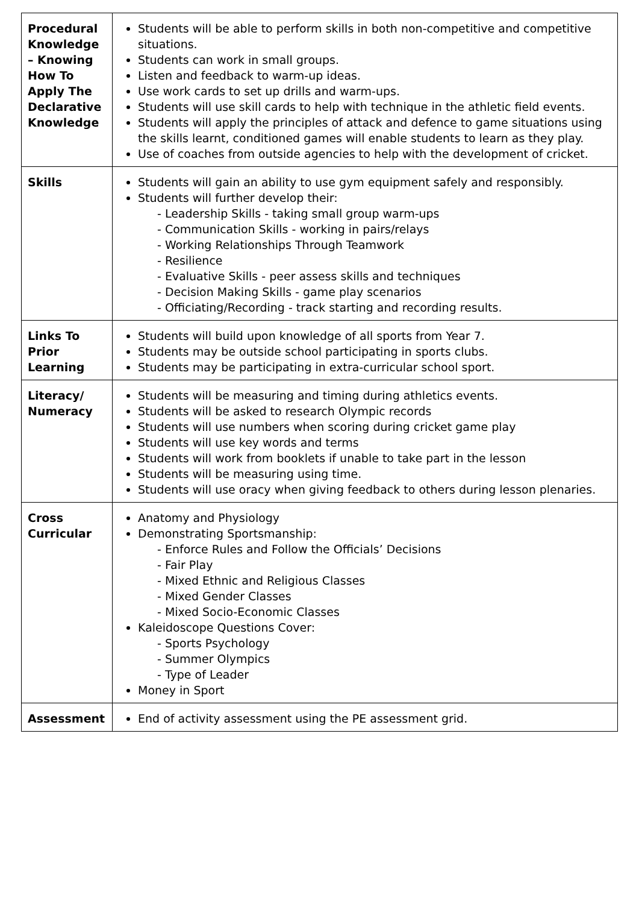| Procedural Knowledge – Knowing How To Apply The Declarative Knowledge | Students will be able to perform skills in both non-competitive and competitive situations. Students can work in small groups. Listen and feedback to warm-up ideas. Use work cards to set up drills and warm-ups. Students will use skill cards to help with technique in the athletic field events. Students will apply the principles of attack and defence to game situations using the skills learnt, conditioned games will enable students to learn as they play. Use of coaches from outside agencies to help with the development of cricket. |
| Skills | Students will gain an ability to use gym equipment safely and responsibly. Students will further develop their: - Leadership Skills - taking small group warm-ups - Communication Skills - working in pairs/relays - Working Relationships Through Teamwork - Resilience - Evaluative Skills - peer assess skills and techniques - Decision Making Skills - game play scenarios - Officiating/Recording - track starting and recording results. |
| Links To Prior Learning | Students will build upon knowledge of all sports from Year 7. Students may be outside school participating in sports clubs. Students may be participating in extra-curricular school sport. |
| Literacy/ Numeracy | Students will be measuring and timing during athletics events. Students will be asked to research Olympic records Students will use numbers when scoring during cricket game play Students will use key words and terms Students will work from booklets if unable to take part in the lesson Students will be measuring using time. Students will use oracy when giving feedback to others during lesson plenaries. |
| Cross Curricular | Anatomy and Physiology Demonstrating Sportsmanship: - Enforce Rules and Follow the Officials’ Decisions - Fair Play - Mixed Ethnic and Religious Classes - Mixed Gender Classes - Mixed Socio-Economic Classes Kaleidoscope Questions Cover: - Sports Psychology - Summer Olympics - Type of Leader Money in Sport |
| Assessment | End of activity assessment using the PE assessment grid. |